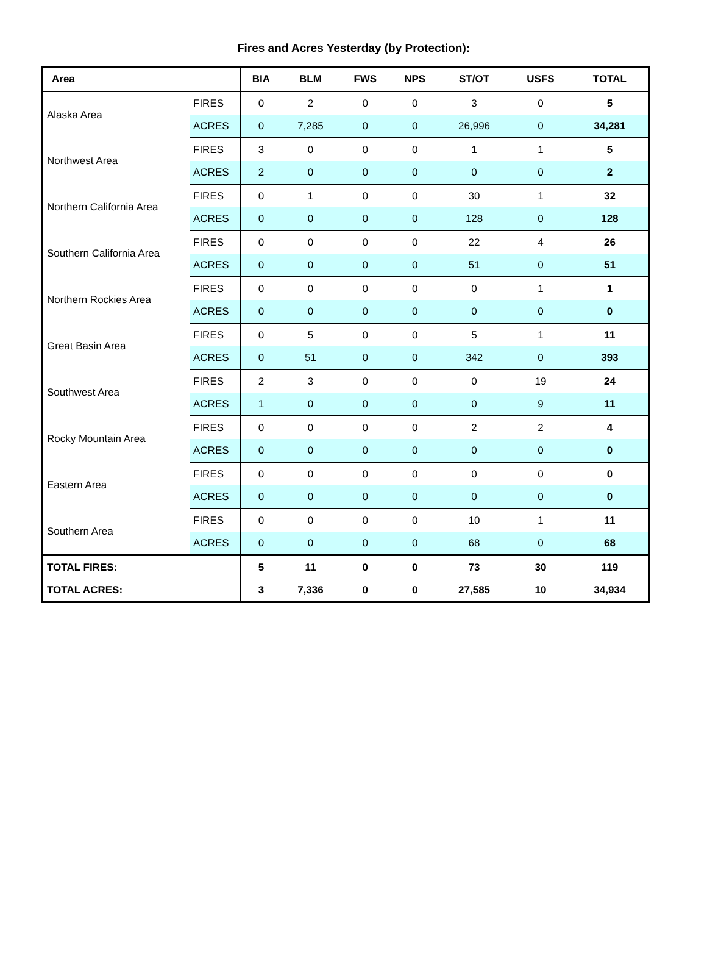Fires and Acres Yesterday (by Protection):
| Area | | BIA | BLM | FWS | NPS | ST/OT | USFS | TOTAL |
| --- | --- | --- | --- | --- | --- | --- | --- | --- |
| Alaska Area | FIRES | 0 | 2 | 0 | 0 | 3 | 0 | 5 |
| | ACRES | 0 | 7,285 | 0 | 0 | 26,996 | 0 | 34,281 |
| Northwest Area | FIRES | 3 | 0 | 0 | 0 | 1 | 1 | 5 |
| | ACRES | 2 | 0 | 0 | 0 | 0 | 0 | 2 |
| Northern California Area | FIRES | 0 | 1 | 0 | 0 | 30 | 1 | 32 |
| | ACRES | 0 | 0 | 0 | 0 | 128 | 0 | 128 |
| Southern California Area | FIRES | 0 | 0 | 0 | 0 | 22 | 4 | 26 |
| | ACRES | 0 | 0 | 0 | 0 | 51 | 0 | 51 |
| Northern Rockies Area | FIRES | 0 | 0 | 0 | 0 | 0 | 1 | 1 |
| | ACRES | 0 | 0 | 0 | 0 | 0 | 0 | 0 |
| Great Basin Area | FIRES | 0 | 5 | 0 | 0 | 5 | 1 | 11 |
| | ACRES | 0 | 51 | 0 | 0 | 342 | 0 | 393 |
| Southwest Area | FIRES | 2 | 3 | 0 | 0 | 0 | 19 | 24 |
| | ACRES | 1 | 0 | 0 | 0 | 0 | 9 | 11 |
| Rocky Mountain Area | FIRES | 0 | 0 | 0 | 0 | 2 | 2 | 4 |
| | ACRES | 0 | 0 | 0 | 0 | 0 | 0 | 0 |
| Eastern Area | FIRES | 0 | 0 | 0 | 0 | 0 | 0 | 0 |
| | ACRES | 0 | 0 | 0 | 0 | 0 | 0 | 0 |
| Southern Area | FIRES | 0 | 0 | 0 | 0 | 10 | 1 | 11 |
| | ACRES | 0 | 0 | 0 | 0 | 68 | 0 | 68 |
| TOTAL FIRES: | | 5 | 11 | 0 | 0 | 73 | 30 | 119 |
| TOTAL ACRES: | | 3 | 7,336 | 0 | 0 | 27,585 | 10 | 34,934 |